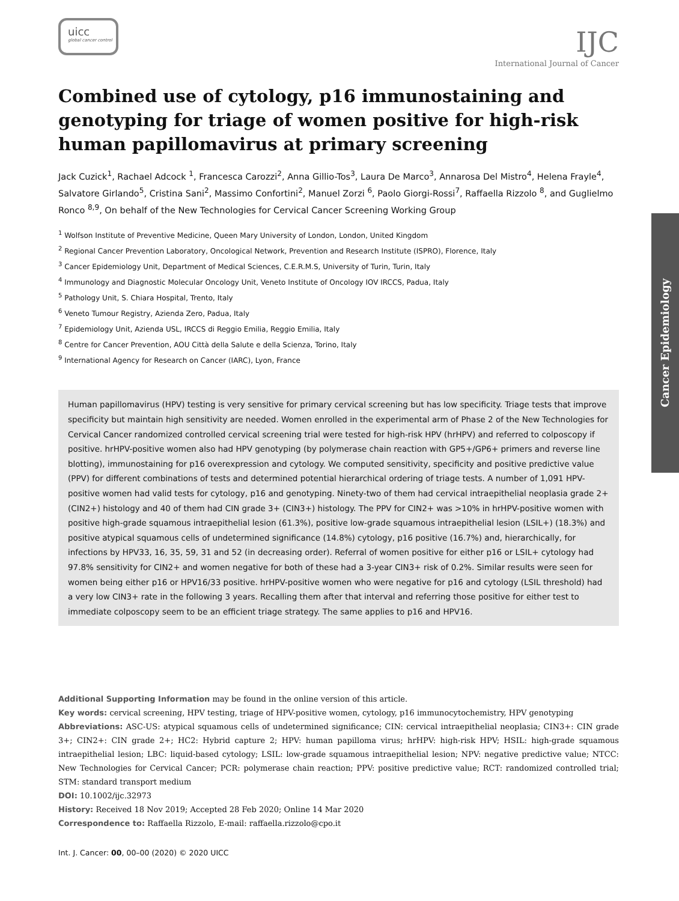uicc
global cancer control
IJC
International Journal of Cancer
Cancer Epidemiology
Combined use of cytology, p16 immunostaining and genotyping for triage of women positive for high-risk human papillomavirus at primary screening
Jack Cuzick<sup>1</sup>, Rachael Adcock <sup>1</sup>, Francesca Carozzi<sup>2</sup>, Anna Gillio-Tos<sup>3</sup>, Laura De Marco<sup>3</sup>, Annarosa Del Mistro<sup>4</sup>, Helena Frayle<sup>4</sup>, Salvatore Girlando<sup>5</sup>, Cristina Sani<sup>2</sup>, Massimo Confortini<sup>2</sup>, Manuel Zorzi <sup>6</sup>, Paolo Giorgi-Rossi<sup>7</sup>, Raffaella Rizzolo <sup>8</sup>, and Guglielmo Ronco <sup>8,9</sup>, On behalf of the New Technologies for Cervical Cancer Screening Working Group
<sup>1</sup> Wolfson Institute of Preventive Medicine, Queen Mary University of London, London, United Kingdom
<sup>2</sup> Regional Cancer Prevention Laboratory, Oncological Network, Prevention and Research Institute (ISPRO), Florence, Italy
<sup>3</sup> Cancer Epidemiology Unit, Department of Medical Sciences, C.E.R.M.S, University of Turin, Turin, Italy
<sup>4</sup> Immunology and Diagnostic Molecular Oncology Unit, Veneto Institute of Oncology IOV IRCCS, Padua, Italy
<sup>5</sup> Pathology Unit, S. Chiara Hospital, Trento, Italy
<sup>6</sup> Veneto Tumour Registry, Azienda Zero, Padua, Italy
<sup>7</sup> Epidemiology Unit, Azienda USL, IRCCS di Reggio Emilia, Reggio Emilia, Italy
<sup>8</sup> Centre for Cancer Prevention, AOU Città della Salute e della Scienza, Torino, Italy
<sup>9</sup> International Agency for Research on Cancer (IARC), Lyon, France
Human papillomavirus (HPV) testing is very sensitive for primary cervical screening but has low specificity. Triage tests that improve specificity but maintain high sensitivity are needed. Women enrolled in the experimental arm of Phase 2 of the New Technologies for Cervical Cancer randomized controlled cervical screening trial were tested for high-risk HPV (hrHPV) and referred to colposcopy if positive. hrHPV-positive women also had HPV genotyping (by polymerase chain reaction with GP5+/GP6+ primers and reverse line blotting), immunostaining for p16 overexpression and cytology. We computed sensitivity, specificity and positive predictive value (PPV) for different combinations of tests and determined potential hierarchical ordering of triage tests. A number of 1,091 HPV-positive women had valid tests for cytology, p16 and genotyping. Ninety-two of them had cervical intraepithelial neoplasia grade 2+ (CIN2+) histology and 40 of them had CIN grade 3+ (CIN3+) histology. The PPV for CIN2+ was >10% in hrHPV-positive women with positive high-grade squamous intraepithelial lesion (61.3%), positive low-grade squamous intraepithelial lesion (LSIL+) (18.3%) and positive atypical squamous cells of undetermined significance (14.8%) cytology, p16 positive (16.7%) and, hierarchically, for infections by HPV33, 16, 35, 59, 31 and 52 (in decreasing order). Referral of women positive for either p16 or LSIL+ cytology had 97.8% sensitivity for CIN2+ and women negative for both of these had a 3-year CIN3+ risk of 0.2%. Similar results were seen for women being either p16 or HPV16/33 positive. hrHPV-positive women who were negative for p16 and cytology (LSIL threshold) had a very low CIN3+ rate in the following 3 years. Recalling them after that interval and referring those positive for either test to immediate colposcopy seem to be an efficient triage strategy. The same applies to p16 and HPV16.
Additional Supporting Information may be found in the online version of this article.
Key words: cervical screening, HPV testing, triage of HPV-positive women, cytology, p16 immunocytochemistry, HPV genotyping
Abbreviations: ASC-US: atypical squamous cells of undetermined significance; CIN: cervical intraepithelial neoplasia; CIN3+: CIN grade 3+; CIN2+: CIN grade 2+; HC2: Hybrid capture 2; HPV: human papilloma virus; hrHPV: high-risk HPV; HSIL: high-grade squamous intraepithelial lesion; LBC: liquid-based cytology; LSIL: low-grade squamous intraepithelial lesion; NPV: negative predictive value; NTCC: New Technologies for Cervical Cancer; PCR: polymerase chain reaction; PPV: positive predictive value; RCT: randomized controlled trial; STM: standard transport medium
DOI: 10.1002/ijc.32973
History: Received 18 Nov 2019; Accepted 28 Feb 2020; Online 14 Mar 2020
Correspondence to: Raffaella Rizzolo, E-mail: raffaella.rizzolo@cpo.it
Int. J. Cancer: 00, 00–00 (2020) © 2020 UICC